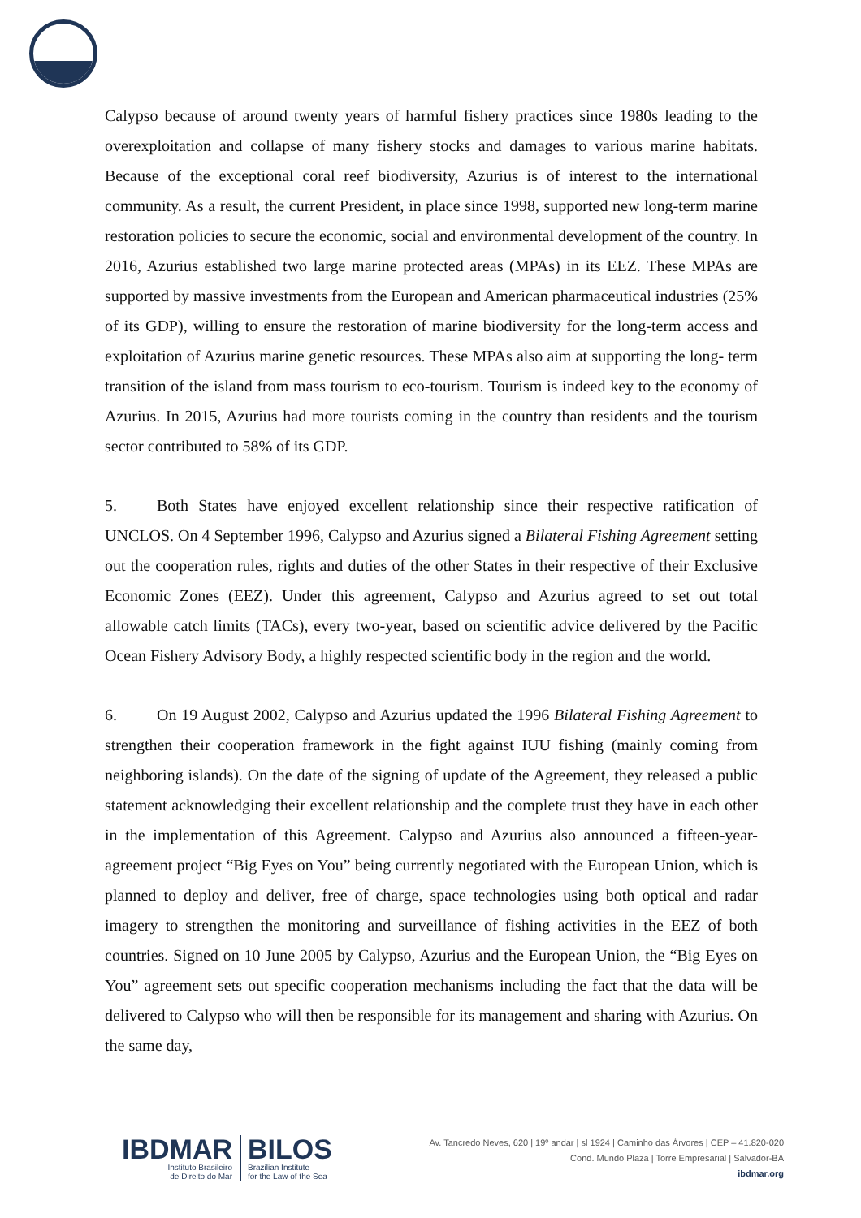Calypso because of around twenty years of harmful fishery practices since 1980s leading to the overexploitation and collapse of many fishery stocks and damages to various marine habitats. Because of the exceptional coral reef biodiversity, Azurius is of interest to the international community. As a result, the current President, in place since 1998, supported new long-term marine restoration policies to secure the economic, social and environmental development of the country. In 2016, Azurius established two large marine protected areas (MPAs) in its EEZ. These MPAs are supported by massive investments from the European and American pharmaceutical industries (25% of its GDP), willing to ensure the restoration of marine biodiversity for the long-term access and exploitation of Azurius marine genetic resources. These MPAs also aim at supporting the long- term transition of the island from mass tourism to eco-tourism. Tourism is indeed key to the economy of Azurius. In 2015, Azurius had more tourists coming in the country than residents and the tourism sector contributed to 58% of its GDP.
5. Both States have enjoyed excellent relationship since their respective ratification of UNCLOS. On 4 September 1996, Calypso and Azurius signed a Bilateral Fishing Agreement setting out the cooperation rules, rights and duties of the other States in their respective of their Exclusive Economic Zones (EEZ). Under this agreement, Calypso and Azurius agreed to set out total allowable catch limits (TACs), every two-year, based on scientific advice delivered by the Pacific Ocean Fishery Advisory Body, a highly respected scientific body in the region and the world.
6. On 19 August 2002, Calypso and Azurius updated the 1996 Bilateral Fishing Agreement to strengthen their cooperation framework in the fight against IUU fishing (mainly coming from neighboring islands). On the date of the signing of update of the Agreement, they released a public statement acknowledging their excellent relationship and the complete trust they have in each other in the implementation of this Agreement. Calypso and Azurius also announced a fifteen-year- agreement project “Big Eyes on You” being currently negotiated with the European Union, which is planned to deploy and deliver, free of charge, space technologies using both optical and radar imagery to strengthen the monitoring and surveillance of fishing activities in the EEZ of both countries. Signed on 10 June 2005 by Calypso, Azurius and the European Union, the “Big Eyes on You” agreement sets out specific cooperation mechanisms including the fact that the data will be delivered to Calypso who will then be responsible for its management and sharing with Azurius. On the same day,
IBDMAR
Instituto Brasileiro
de Direito do Mar
BILOS
Brazilian Institute
for the Law of the Sea
Av. Tancredo Neves, 620 | 19º andar | sl 1924 | Caminho das Árvores | CEP – 41.820-020
Cond. Mundo Plaza | Torre Empresarial | Salvador-BA
ibdmar.org